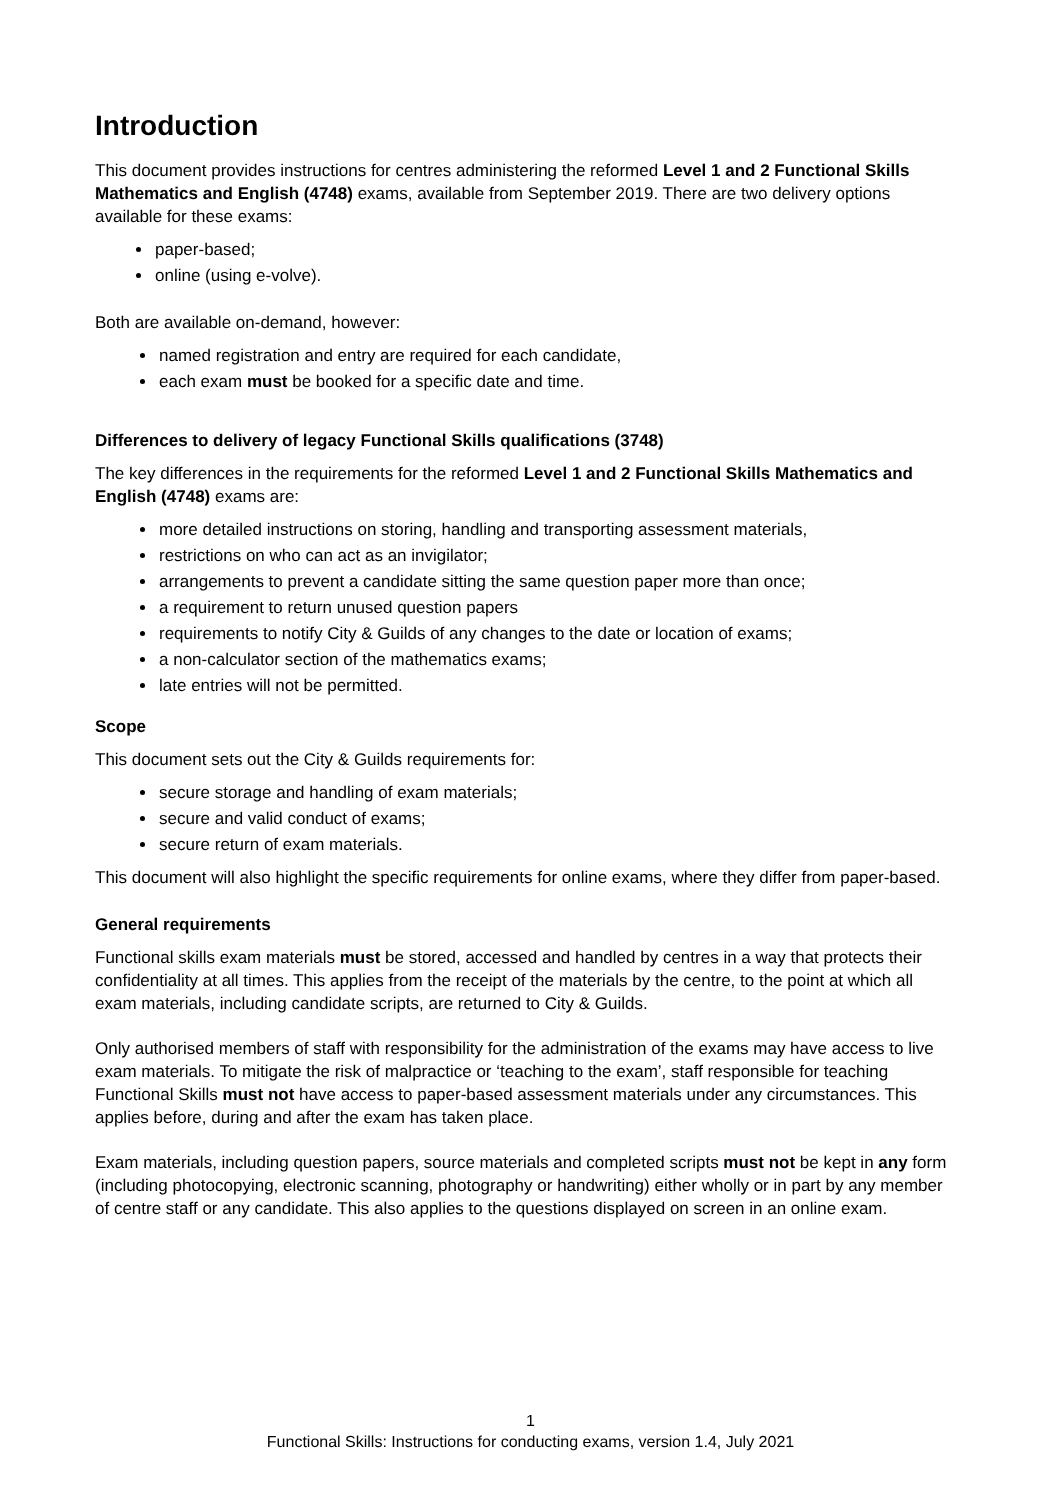Introduction
This document provides instructions for centres administering the reformed Level 1 and 2 Functional Skills Mathematics and English (4748) exams, available from September 2019. There are two delivery options available for these exams:
paper-based;
online (using e-volve).
Both are available on-demand, however:
named registration and entry are required for each candidate,
each exam must be booked for a specific date and time.
Differences to delivery of legacy Functional Skills qualifications (3748)
The key differences in the requirements for the reformed Level 1 and 2 Functional Skills Mathematics and English (4748) exams are:
more detailed instructions on storing, handling and transporting assessment materials,
restrictions on who can act as an invigilator;
arrangements to prevent a candidate sitting the same question paper more than once;
a requirement to return unused question papers
requirements to notify City & Guilds of any changes to the date or location of exams;
a non-calculator section of the mathematics exams;
late entries will not be permitted.
Scope
This document sets out the City & Guilds requirements for:
secure storage and handling of exam materials;
secure and valid conduct of exams;
secure return of exam materials.
This document will also highlight the specific requirements for online exams, where they differ from paper-based.
General requirements
Functional skills exam materials must be stored, accessed and handled by centres in a way that protects their confidentiality at all times. This applies from the receipt of the materials by the centre, to the point at which all exam materials, including candidate scripts, are returned to City & Guilds.
Only authorised members of staff with responsibility for the administration of the exams may have access to live exam materials. To mitigate the risk of malpractice or ‘teaching to the exam’, staff responsible for teaching Functional Skills must not have access to paper-based assessment materials under any circumstances. This applies before, during and after the exam has taken place.
Exam materials, including question papers, source materials and completed scripts must not be kept in any form (including photocopying, electronic scanning, photography or handwriting) either wholly or in part by any member of centre staff or any candidate. This also applies to the questions displayed on screen in an online exam.
1
Functional Skills: Instructions for conducting exams, version 1.4, July 2021